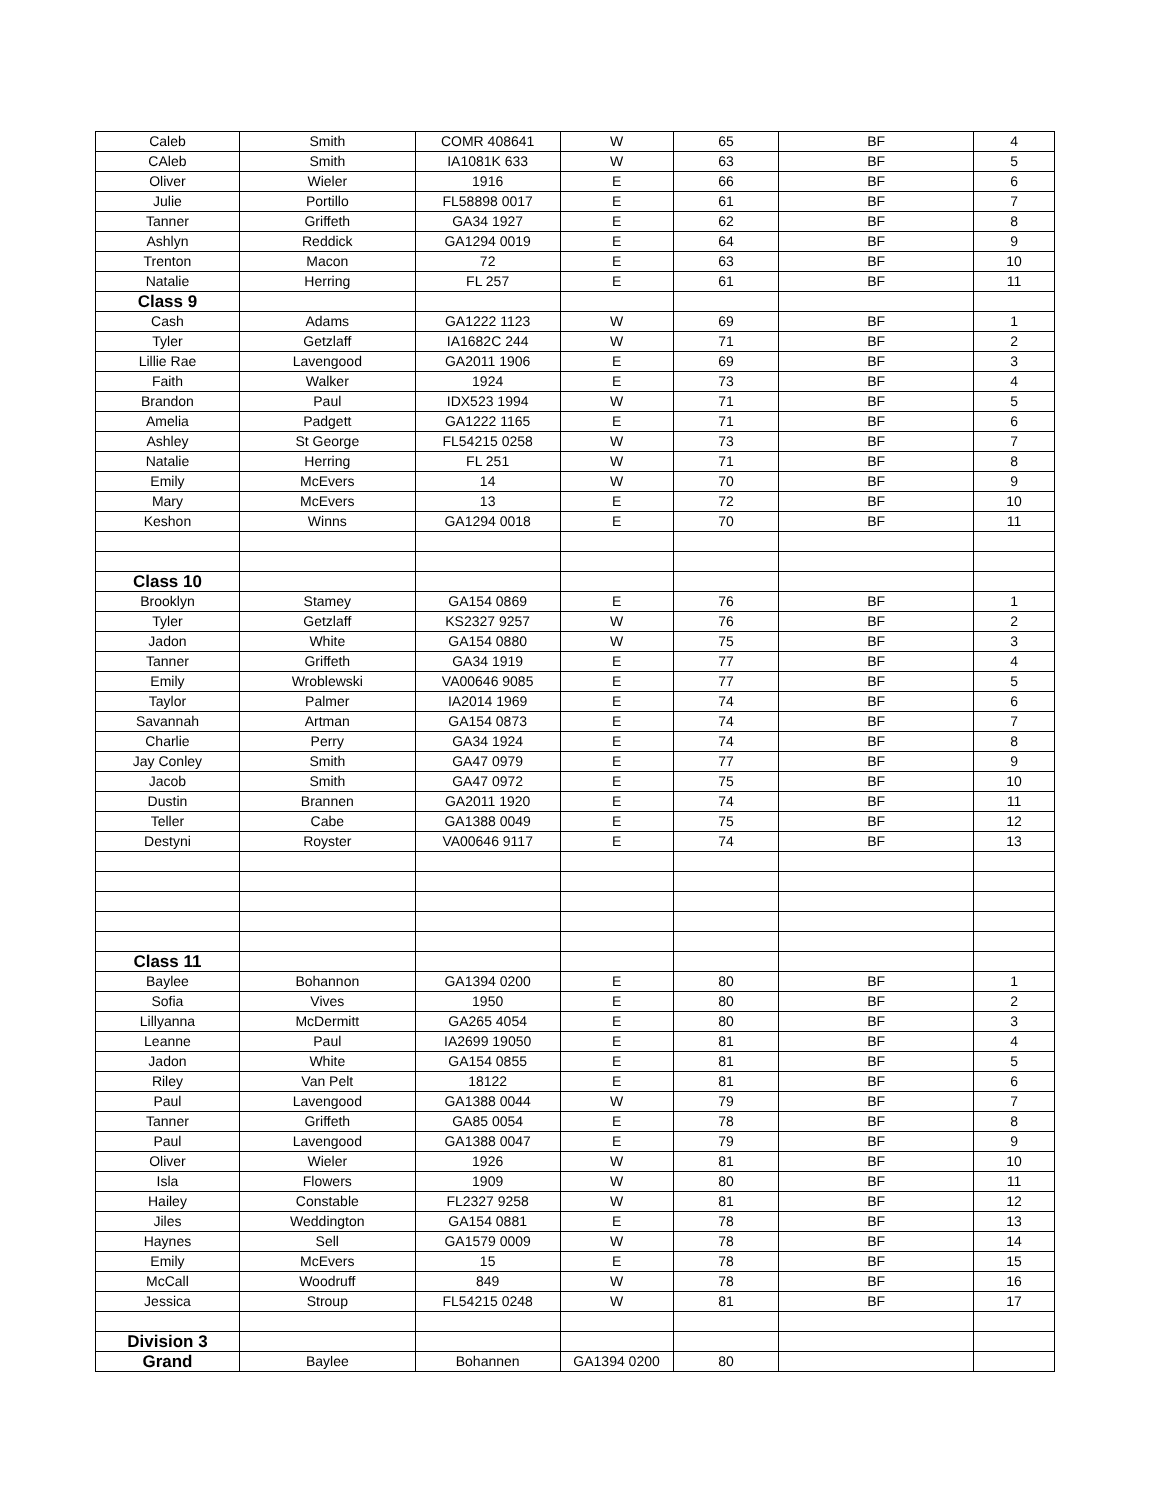| Caleb | Smith | COMR 408641 | W | 65 | BF | 4 |
| CAleb | Smith | IA1081K 633 | W | 63 | BF | 5 |
| Oliver | Wieler | 1916 | E | 66 | BF | 6 |
| Julie | Portillo | FL58898 0017 | E | 61 | BF | 7 |
| Tanner | Griffeth | GA34 1927 | E | 62 | BF | 8 |
| Ashlyn | Reddick | GA1294 0019 | E | 64 | BF | 9 |
| Trenton | Macon | 72 | E | 63 | BF | 10 |
| Natalie | Herring | FL 257 | E | 61 | BF | 11 |
| Class 9 | | | | | | |
| Cash | Adams | GA1222 1123 | W | 69 | BF | 1 |
| Tyler | Getzlaff | IA1682C 244 | W | 71 | BF | 2 |
| Lillie Rae | Lavengood | GA2011 1906 | E | 69 | BF | 3 |
| Faith | Walker | 1924 | E | 73 | BF | 4 |
| Brandon | Paul | IDX523 1994 | W | 71 | BF | 5 |
| Amelia | Padgett | GA1222 1165 | E | 71 | BF | 6 |
| Ashley | St George | FL54215 0258 | W | 73 | BF | 7 |
| Natalie | Herring | FL 251 | W | 71 | BF | 8 |
| Emily | McEvers | 14 | W | 70 | BF | 9 |
| Mary | McEvers | 13 | E | 72 | BF | 10 |
| Keshon | Winns | GA1294 0018 | E | 70 | BF | 11 |
| Class 10 | | | | | | |
| Brooklyn | Stamey | GA154 0869 | E | 76 | BF | 1 |
| Tyler | Getzlaff | KS2327 9257 | W | 76 | BF | 2 |
| Jadon | White | GA154 0880 | W | 75 | BF | 3 |
| Tanner | Griffeth | GA34 1919 | E | 77 | BF | 4 |
| Emily | Wroblewski | VA00646 9085 | E | 77 | BF | 5 |
| Taylor | Palmer | IA2014 1969 | E | 74 | BF | 6 |
| Savannah | Artman | GA154 0873 | E | 74 | BF | 7 |
| Charlie | Perry | GA34 1924 | E | 74 | BF | 8 |
| Jay Conley | Smith | GA47 0979 | E | 77 | BF | 9 |
| Jacob | Smith | GA47 0972 | E | 75 | BF | 10 |
| Dustin | Brannen | GA2011 1920 | E | 74 | BF | 11 |
| Teller | Cabe | GA1388 0049 | E | 75 | BF | 12 |
| Destyni | Royster | VA00646 9117 | E | 74 | BF | 13 |
| Class 11 | | | | | | |
| Baylee | Bohannon | GA1394 0200 | E | 80 | BF | 1 |
| Sofia | Vives | 1950 | E | 80 | BF | 2 |
| Lillyanna | McDermitt | GA265 4054 | E | 80 | BF | 3 |
| Leanne | Paul | IA2699 19050 | E | 81 | BF | 4 |
| Jadon | White | GA154 0855 | E | 81 | BF | 5 |
| Riley | Van Pelt | 18122 | E | 81 | BF | 6 |
| Paul | Lavengood | GA1388 0044 | W | 79 | BF | 7 |
| Tanner | Griffeth | GA85 0054 | E | 78 | BF | 8 |
| Paul | Lavengood | GA1388 0047 | E | 79 | BF | 9 |
| Oliver | Wieler | 1926 | W | 81 | BF | 10 |
| Isla | Flowers | 1909 | W | 80 | BF | 11 |
| Hailey | Constable | FL2327 9258 | W | 81 | BF | 12 |
| Jiles | Weddington | GA154 0881 | E | 78 | BF | 13 |
| Haynes | Sell | GA1579 0009 | W | 78 | BF | 14 |
| Emily | McEvers | 15 | E | 78 | BF | 15 |
| McCall | Woodruff | 849 | W | 78 | BF | 16 |
| Jessica | Stroup | FL54215 0248 | W | 81 | BF | 17 |
| Division 3 | | | | | | |
| Grand | Baylee | Bohannen | GA1394 0200 | 80 | | |